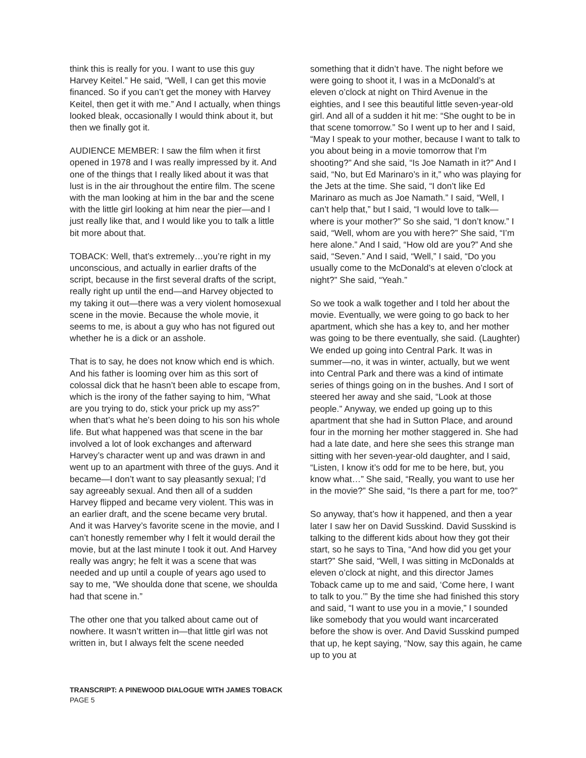think this is really for you. I want to use this guy Harvey Keitel.” He said, “Well, I can get this movie financed. So if you can’t get the money with Harvey Keitel, then get it with me.” And I actually, when things looked bleak, occasionally I would think about it, but then we finally got it.
AUDIENCE MEMBER: I saw the film when it first opened in 1978 and I was really impressed by it. And one of the things that I really liked about it was that lust is in the air throughout the entire film. The scene with the man looking at him in the bar and the scene with the little girl looking at him near the pier—and I just really like that, and I would like you to talk a little bit more about that.
TOBACK: Well, that’s extremely…you’re right in my unconscious, and actually in earlier drafts of the script, because in the first several drafts of the script, really right up until the end—and Harvey objected to my taking it out—there was a very violent homosexual scene in the movie. Because the whole movie, it seems to me, is about a guy who has not figured out whether he is a dick or an asshole.
That is to say, he does not know which end is which. And his father is looming over him as this sort of colossal dick that he hasn’t been able to escape from, which is the irony of the father saying to him, “What are you trying to do, stick your prick up my ass?” when that’s what he’s been doing to his son his whole life. But what happened was that scene in the bar involved a lot of look exchanges and afterward Harvey’s character went up and was drawn in and went up to an apartment with three of the guys. And it became—I don’t want to say pleasantly sexual; I’d say agreeably sexual. And then all of a sudden Harvey flipped and became very violent. This was in an earlier draft, and the scene became very brutal. And it was Harvey’s favorite scene in the movie, and I can’t honestly remember why I felt it would derail the movie, but at the last minute I took it out. And Harvey really was angry; he felt it was a scene that was needed and up until a couple of years ago used to say to me, “We shoulda done that scene, we shoulda had that scene in.”
The other one that you talked about came out of nowhere. It wasn’t written in—that little girl was not written in, but I always felt the scene needed
something that it didn’t have. The night before we were going to shoot it, I was in a McDonald’s at eleven o’clock at night on Third Avenue in the eighties, and I see this beautiful little seven-year-old girl. And all of a sudden it hit me: “She ought to be in that scene tomorrow.” So I went up to her and I said, “May I speak to your mother, because I want to talk to you about being in a movie tomorrow that I’m shooting?” And she said, “Is Joe Namath in it?” And I said, “No, but Ed Marinaro’s in it,” who was playing for the Jets at the time. She said, “I don’t like Ed Marinaro as much as Joe Namath.” I said, “Well, I can’t help that,” but I said, “I would love to talk—where is your mother?” So she said, “I don’t know.” I said, “Well, whom are you with here?” She said, “I’m here alone.” And I said, “How old are you?” And she said, “Seven.” And I said, “Well,” I said, “Do you usually come to the McDonald’s at eleven o’clock at night?” She said, “Yeah.”
So we took a walk together and I told her about the movie. Eventually, we were going to go back to her apartment, which she has a key to, and her mother was going to be there eventually, she said. (Laughter) We ended up going into Central Park. It was in summer—no, it was in winter, actually, but we went into Central Park and there was a kind of intimate series of things going on in the bushes. And I sort of steered her away and she said, “Look at those people.” Anyway, we ended up going up to this apartment that she had in Sutton Place, and around four in the morning her mother staggered in. She had had a late date, and here she sees this strange man sitting with her seven-year-old daughter, and I said, “Listen, I know it’s odd for me to be here, but, you know what…” She said, “Really, you want to use her in the movie?” She said, “Is there a part for me, too?”
So anyway, that’s how it happened, and then a year later I saw her on David Susskind. David Susskind is talking to the different kids about how they got their start, so he says to Tina, “And how did you get your start?” She said, “Well, I was sitting in McDonalds at eleven o’clock at night, and this director James Toback came up to me and said, ‘Come here, I want to talk to you.’” By the time she had finished this story and said, “I want to use you in a movie,” I sounded like somebody that you would want incarcerated before the show is over. And David Susskind pumped that up, he kept saying, “Now, say this again, he came up to you at
TRANSCRIPT: A PINEWOOD DIALOGUE WITH JAMES TOBACK
PAGE 5